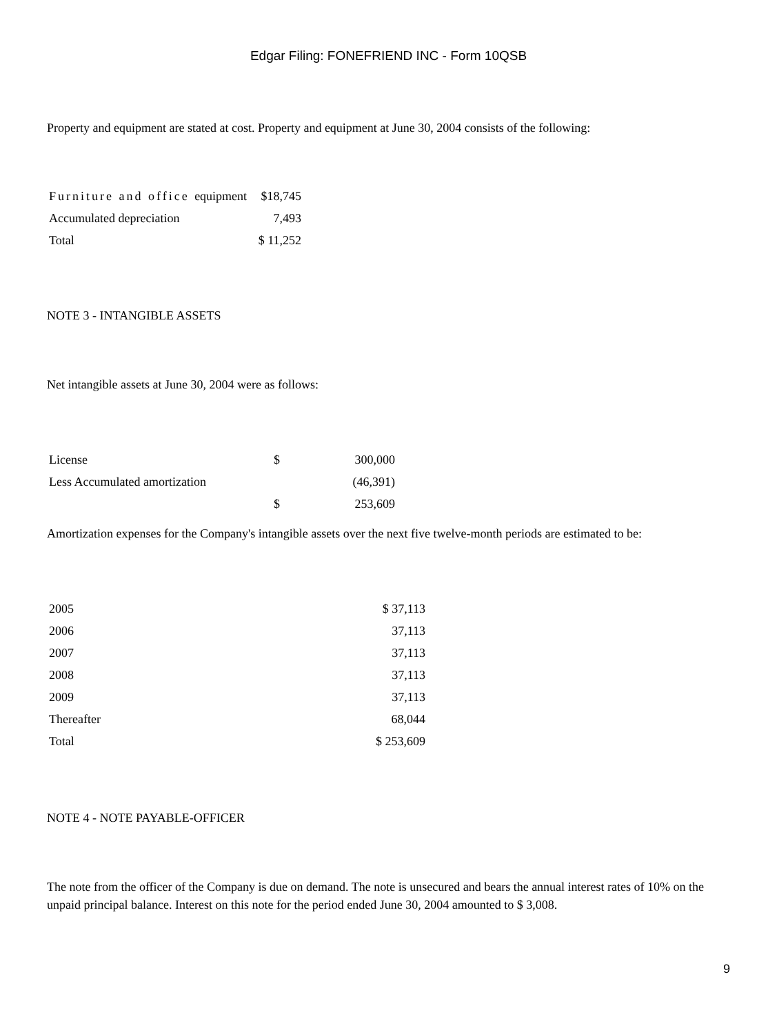Edgar Filing: FONEFRIEND INC - Form 10QSB
Property and equipment are stated at cost. Property and equipment at June 30, 2004 consists of the following:
| Furniture and office equipment | $18,745 |
| Accumulated depreciation | 7,493 |
| Total | $ 11,252 |
NOTE 3 - INTANGIBLE ASSETS
Net intangible assets at June 30, 2004 were as follows:
| License | $ | 300,000 |
| Less Accumulated amortization | | (46,391) |
| | $ | 253,609 |
Amortization expenses for the Company's intangible assets over the next five twelve-month periods are estimated to be:
| 2005 | $ 37,113 |
| 2006 | 37,113 |
| 2007 | 37,113 |
| 2008 | 37,113 |
| 2009 | 37,113 |
| Thereafter | 68,044 |
| Total | $ 253,609 |
NOTE 4 - NOTE PAYABLE-OFFICER
The note from the officer of the Company is due on demand. The note is unsecured and bears the annual interest rates of 10% on the unpaid principal balance. Interest on this note for the period ended June 30, 2004 amounted to $ 3,008.
9